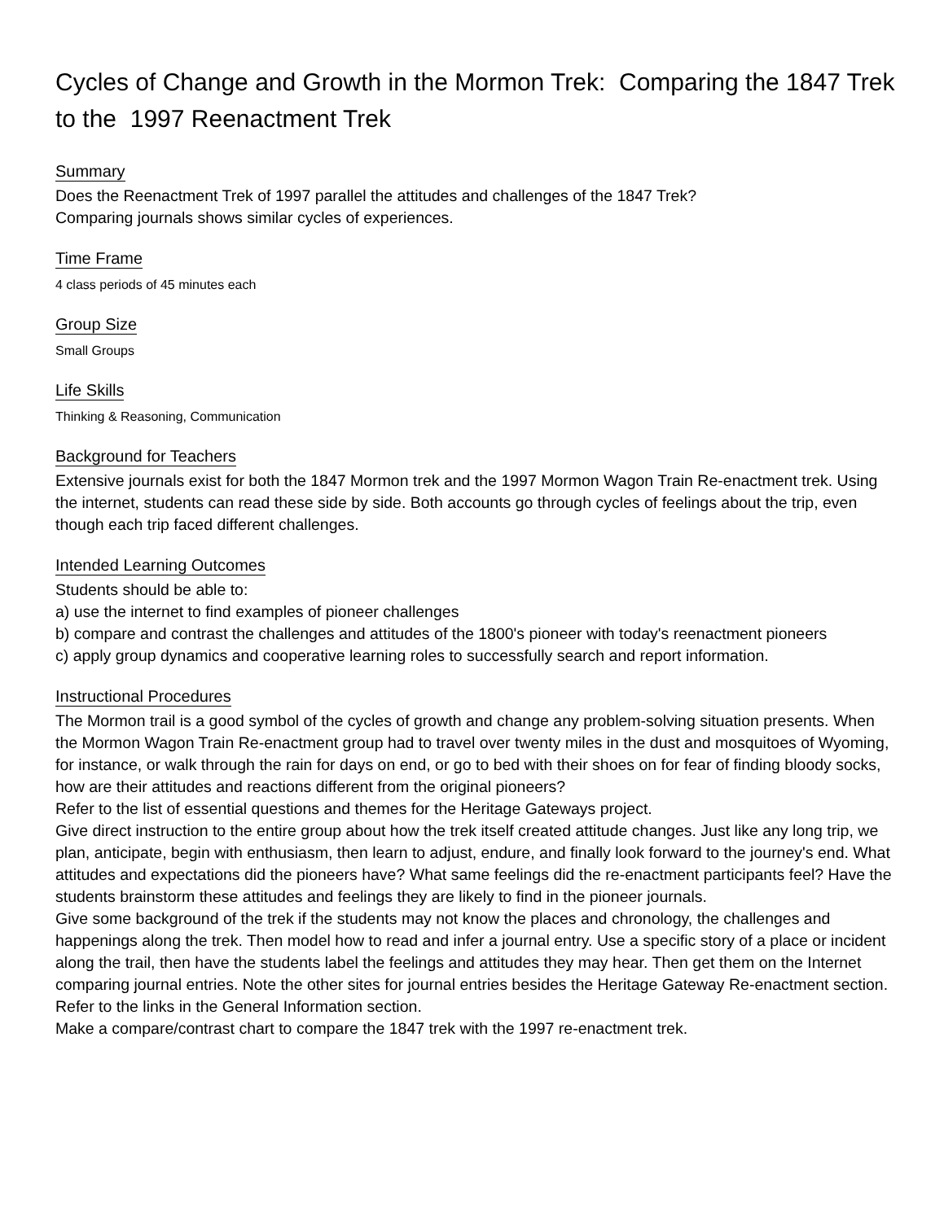Cycles of Change and Growth in the Mormon Trek: Comparing the 1847 Trek to the 1997 Reenactment Trek
Summary
Does the Reenactment Trek of 1997 parallel the attitudes and challenges of the 1847 Trek?
Comparing journals shows similar cycles of experiences.
Time Frame
4 class periods of 45 minutes each
Group Size
Small Groups
Life Skills
Thinking & Reasoning, Communication
Background for Teachers
Extensive journals exist for both the 1847 Mormon trek and the 1997 Mormon Wagon Train Re-enactment trek. Using the internet, students can read these side by side. Both accounts go through cycles of feelings about the trip, even though each trip faced different challenges.
Intended Learning Outcomes
Students should be able to:
a) use the internet to find examples of pioneer challenges
b) compare and contrast the challenges and attitudes of the 1800's pioneer with today's reenactment pioneers
c) apply group dynamics and cooperative learning roles to successfully search and report information.
Instructional Procedures
The Mormon trail is a good symbol of the cycles of growth and change any problem-solving situation presents. When the Mormon Wagon Train Re-enactment group had to travel over twenty miles in the dust and mosquitoes of Wyoming, for instance, or walk through the rain for days on end, or go to bed with their shoes on for fear of finding bloody socks, how are their attitudes and reactions different from the original pioneers?
Refer to the list of essential questions and themes for the Heritage Gateways project.
Give direct instruction to the entire group about how the trek itself created attitude changes. Just like any long trip, we plan, anticipate, begin with enthusiasm, then learn to adjust, endure, and finally look forward to the journey's end. What attitudes and expectations did the pioneers have? What same feelings did the re-enactment participants feel? Have the students brainstorm these attitudes and feelings they are likely to find in the pioneer journals.
Give some background of the trek if the students may not know the places and chronology, the challenges and happenings along the trek. Then model how to read and infer a journal entry. Use a specific story of a place or incident along the trail, then have the students label the feelings and attitudes they may hear. Then get them on the Internet comparing journal entries. Note the other sites for journal entries besides the Heritage Gateway Re-enactment section. Refer to the links in the General Information section.
Make a compare/contrast chart to compare the 1847 trek with the 1997 re-enactment trek.